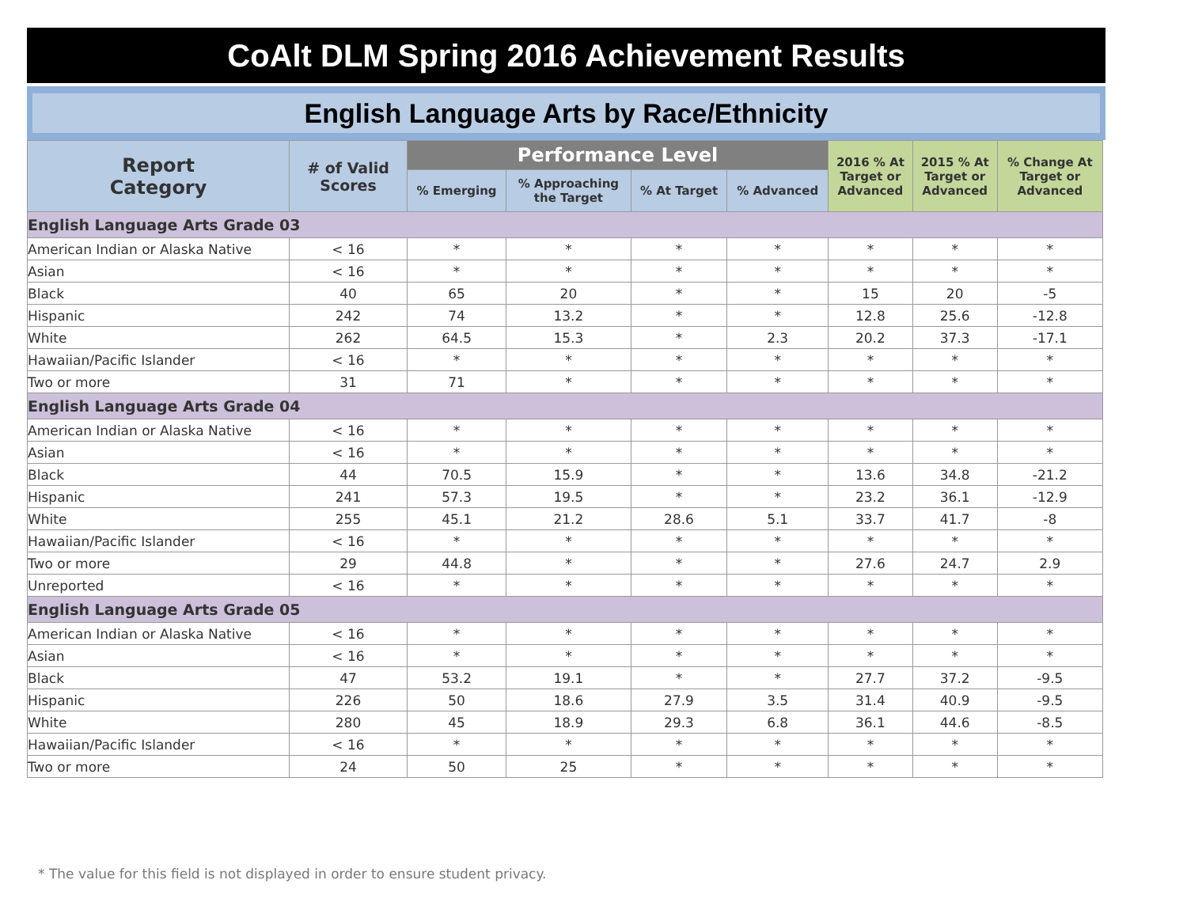CoAlt DLM Spring 2016 Achievement Results
English Language Arts by Race/Ethnicity
| Report Category | # of Valid Scores | Performance Level | | | | 2016 % At Target or Advanced | 2015 % At Target or Advanced | % Change At Target or Advanced |
| --- | --- | --- | --- | --- | --- | --- | --- | --- |
| | | % Emerging | % Approaching the Target | % At Target | % Advanced | | | |
| English Language Arts Grade 03 | | | | | | | | |
| American Indian or Alaska Native | < 16 | * | * | * | * | * | * | * |
| Asian | < 16 | * | * | * | * | * | * | * |
| Black | 40 | 65 | 20 | * | * | 15 | 20 | -5 |
| Hispanic | 242 | 74 | 13.2 | * | * | 12.8 | 25.6 | -12.8 |
| White | 262 | 64.5 | 15.3 | * | 2.3 | 20.2 | 37.3 | -17.1 |
| Hawaiian/Pacific Islander | < 16 | * | * | * | * | * | * | * |
| Two or more | 31 | 71 | * | * | * | * | * | * |
| English Language Arts Grade 04 | | | | | | | | |
| American Indian or Alaska Native | < 16 | * | * | * | * | * | * | * |
| Asian | < 16 | * | * | * | * | * | * | * |
| Black | 44 | 70.5 | 15.9 | * | * | 13.6 | 34.8 | -21.2 |
| Hispanic | 241 | 57.3 | 19.5 | * | * | 23.2 | 36.1 | -12.9 |
| White | 255 | 45.1 | 21.2 | 28.6 | 5.1 | 33.7 | 41.7 | -8 |
| Hawaiian/Pacific Islander | < 16 | * | * | * | * | * | * | * |
| Two or more | 29 | 44.8 | * | * | * | 27.6 | 24.7 | 2.9 |
| Unreported | < 16 | * | * | * | * | * | * | * |
| English Language Arts Grade 05 | | | | | | | | |
| American Indian or Alaska Native | < 16 | * | * | * | * | * | * | * |
| Asian | < 16 | * | * | * | * | * | * | * |
| Black | 47 | 53.2 | 19.1 | * | * | 27.7 | 37.2 | -9.5 |
| Hispanic | 226 | 50 | 18.6 | 27.9 | 3.5 | 31.4 | 40.9 | -9.5 |
| White | 280 | 45 | 18.9 | 29.3 | 6.8 | 36.1 | 44.6 | -8.5 |
| Hawaiian/Pacific Islander | < 16 | * | * | * | * | * | * | * |
| Two or more | 24 | 50 | 25 | * | * | * | * | * |
* The value for this field is not displayed in order to ensure student privacy.